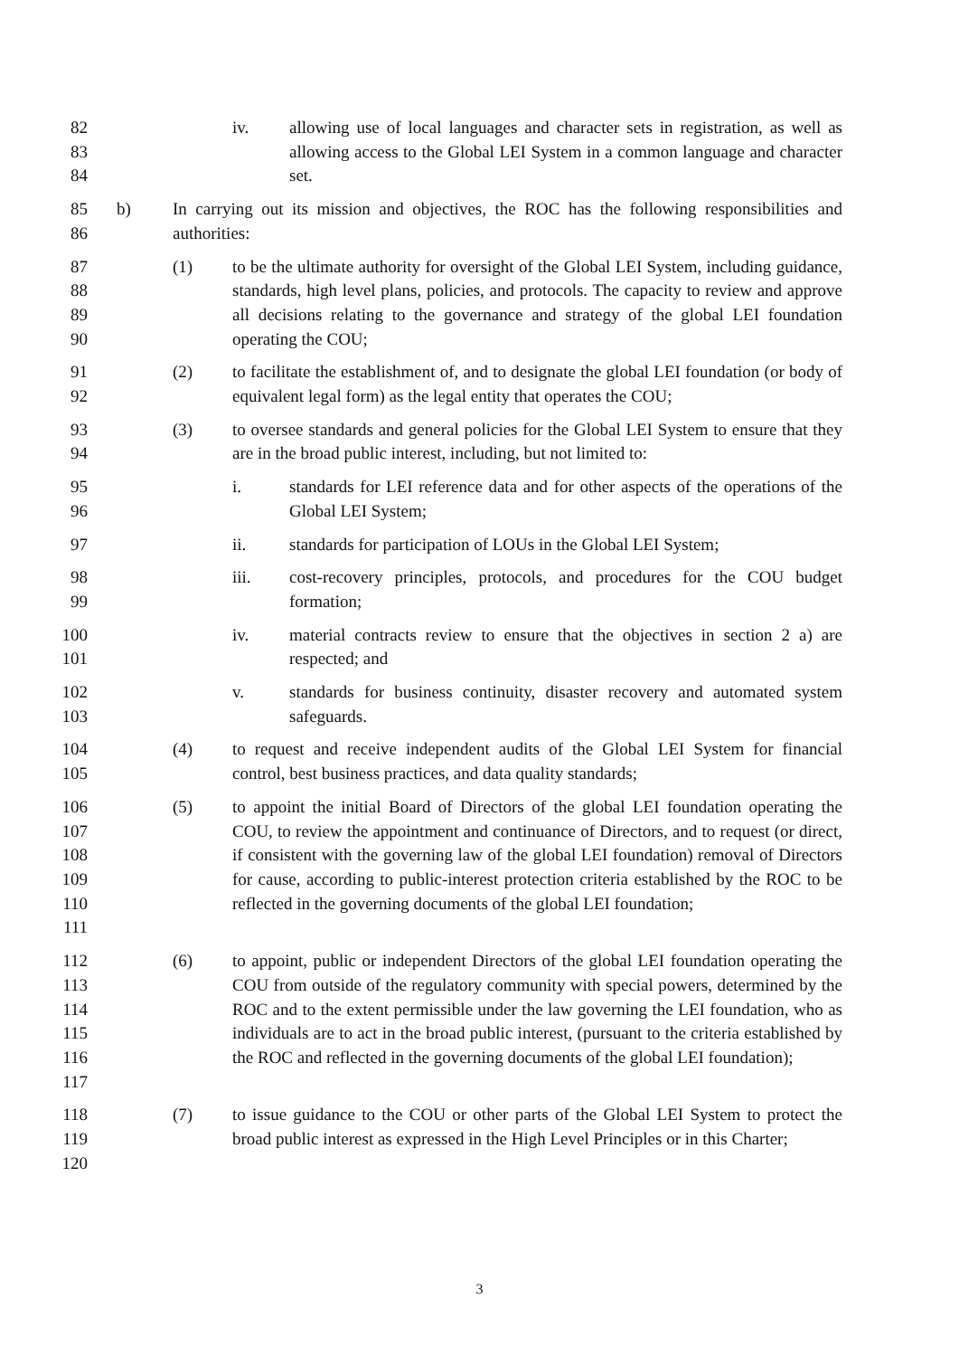82
83
84
iv. allowing use of local languages and character sets in registration, as well as allowing access to the Global LEI System in a common language and character set.
85
86
b) In carrying out its mission and objectives, the ROC has the following responsibilities and authorities:
87
88
89
90
(1) to be the ultimate authority for oversight of the Global LEI System, including guidance, standards, high level plans, policies, and protocols. The capacity to review and approve all decisions relating to the governance and strategy of the global LEI foundation operating the COU;
91
92
(2) to facilitate the establishment of, and to designate the global LEI foundation (or body of equivalent legal form) as the legal entity that operates the COU;
93
94
(3) to oversee standards and general policies for the Global LEI System to ensure that they are in the broad public interest, including, but not limited to:
95
96
i. standards for LEI reference data and for other aspects of the operations of the Global LEI System;
97 ii. standards for participation of LOUs in the Global LEI System;
98
99
iii. cost-recovery principles, protocols, and procedures for the COU budget formation;
100
101
iv. material contracts review to ensure that the objectives in section 2 a) are respected; and
102
103
v. standards for business continuity, disaster recovery and automated system safeguards.
104
105
(4) to request and receive independent audits of the Global LEI System for financial control, best business practices, and data quality standards;
106
107
108
109
110
111
(5) to appoint the initial Board of Directors of the global LEI foundation operating the COU, to review the appointment and continuance of Directors, and to request (or direct, if consistent with the governing law of the global LEI foundation) removal of Directors for cause, according to public-interest protection criteria established by the ROC to be reflected in the governing documents of the global LEI foundation;
112
113
114
115
116
117
(6) to appoint, public or independent Directors of the global LEI foundation operating the COU from outside of the regulatory community with special powers, determined by the ROC and to the extent permissible under the law governing the LEI foundation, who as individuals are to act in the broad public interest, (pursuant to the criteria established by the ROC and reflected in the governing documents of the global LEI foundation);
118
119
120
(7) to issue guidance to the COU or other parts of the Global LEI System to protect the broad public interest as expressed in the High Level Principles or in this Charter;
3